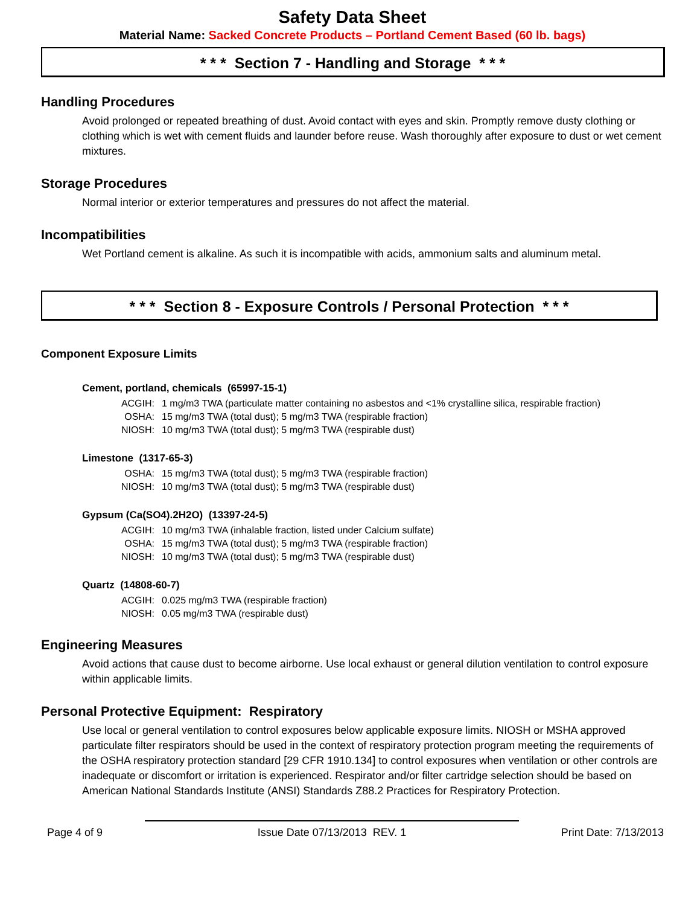Safety Data Sheet
Material Name: Sacked Concrete Products – Portland Cement Based (60 lb. bags)
* * * Section 7 - Handling and Storage * * *
Handling Procedures
Avoid prolonged or repeated breathing of dust. Avoid contact with eyes and skin. Promptly remove dusty clothing or clothing which is wet with cement fluids and launder before reuse. Wash thoroughly after exposure to dust or wet cement mixtures.
Storage Procedures
Normal interior or exterior temperatures and pressures do not affect the material.
Incompatibilities
Wet Portland cement is alkaline. As such it is incompatible with acids, ammonium salts and aluminum metal.
* * * Section 8 - Exposure Controls / Personal Protection * * *
Component Exposure Limits
Cement, portland, chemicals (65997-15-1)
| ACGIH: | 1 mg/m3 TWA (particulate matter containing no asbestos and <1% crystalline silica, respirable fraction) |
| OSHA: | 15 mg/m3 TWA (total dust); 5 mg/m3 TWA (respirable fraction) |
| NIOSH: | 10 mg/m3 TWA (total dust); 5 mg/m3 TWA (respirable dust) |
Limestone (1317-65-3)
| OSHA: | 15 mg/m3 TWA (total dust); 5 mg/m3 TWA (respirable fraction) |
| NIOSH: | 10 mg/m3 TWA (total dust); 5 mg/m3 TWA (respirable dust) |
Gypsum (Ca(SO4).2H2O) (13397-24-5)
| ACGIH: | 10 mg/m3 TWA (inhalable fraction, listed under Calcium sulfate) |
| OSHA: | 15 mg/m3 TWA (total dust); 5 mg/m3 TWA (respirable fraction) |
| NIOSH: | 10 mg/m3 TWA (total dust); 5 mg/m3 TWA (respirable dust) |
Quartz (14808-60-7)
| ACGIH: | 0.025 mg/m3 TWA (respirable fraction) |
| NIOSH: | 0.05 mg/m3 TWA (respirable dust) |
Engineering Measures
Avoid actions that cause dust to become airborne. Use local exhaust or general dilution ventilation to control exposure within applicable limits.
Personal Protective Equipment: Respiratory
Use local or general ventilation to control exposures below applicable exposure limits. NIOSH or MSHA approved particulate filter respirators should be used in the context of respiratory protection program meeting the requirements of the OSHA respiratory protection standard [29 CFR 1910.134] to control exposures when ventilation or other controls are inadequate or discomfort or irritation is experienced. Respirator and/or filter cartridge selection should be based on American National Standards Institute (ANSI) Standards Z88.2 Practices for Respiratory Protection.
Page 4 of 9 Issue Date 07/13/2013 REV. 1 Print Date: 7/13/2013